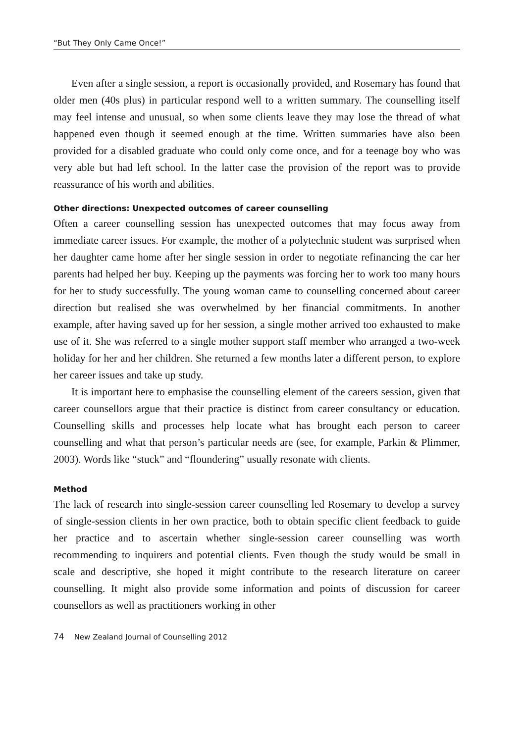“But They Only Came Once!”
Even after a single session, a report is occasionally provided, and Rosemary has found that older men (40s plus) in particular respond well to a written summary. The counselling itself may feel intense and unusual, so when some clients leave they may lose the thread of what happened even though it seemed enough at the time. Written summaries have also been provided for a disabled graduate who could only come once, and for a teenage boy who was very able but had left school. In the latter case the provision of the report was to provide reassurance of his worth and abilities.
Other directions: Unexpected outcomes of career counselling
Often a career counselling session has unexpected outcomes that may focus away from immediate career issues. For example, the mother of a polytechnic student was surprised when her daughter came home after her single session in order to negotiate refinancing the car her parents had helped her buy. Keeping up the payments was forcing her to work too many hours for her to study successfully. The young woman came to counselling concerned about career direction but realised she was overwhelmed by her financial commitments. In another example, after having saved up for her session, a single mother arrived too exhausted to make use of it. She was referred to a single mother support staff member who arranged a two-week holiday for her and her children. She returned a few months later a different person, to explore her career issues and take up study.
It is important here to emphasise the counselling element of the careers session, given that career counsellors argue that their practice is distinct from career consultancy or education. Counselling skills and processes help locate what has brought each person to career counselling and what that person’s particular needs are (see, for example, Parkin & Plimmer, 2003). Words like “stuck” and “floundering” usually resonate with clients.
Method
The lack of research into single-session career counselling led Rosemary to develop a survey of single-session clients in her own practice, both to obtain specific client feedback to guide her practice and to ascertain whether single-session career counselling was worth recommending to inquirers and potential clients. Even though the study would be small in scale and descriptive, she hoped it might contribute to the research literature on career counselling. It might also provide some information and points of discussion for career counsellors as well as practitioners working in other
74 New Zealand Journal of Counselling 2012